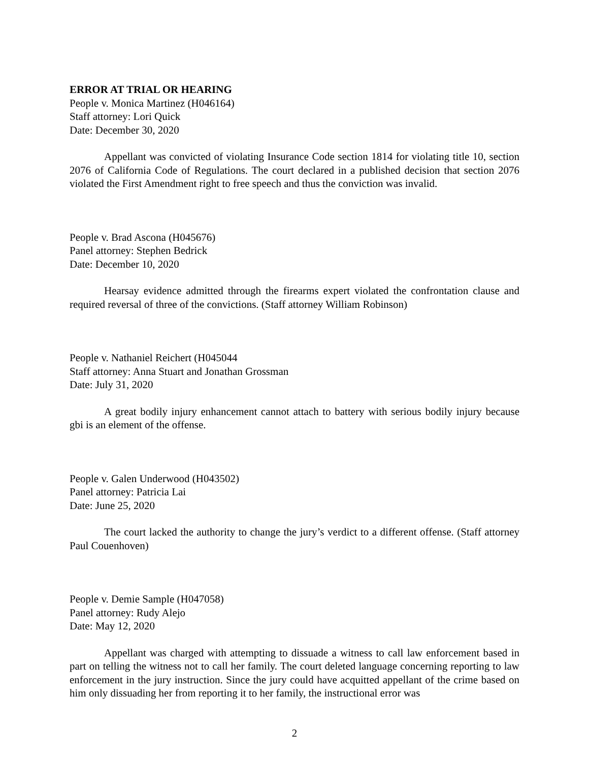ERROR AT TRIAL OR HEARING
People v. Monica Martinez (H046164)
Staff attorney: Lori Quick
Date: December 30, 2020
Appellant was convicted of violating Insurance Code section 1814 for violating title 10, section 2076 of California Code of Regulations. The court declared in a published decision that section 2076 violated the First Amendment right to free speech and thus the conviction was invalid.
People v. Brad Ascona (H045676)
Panel attorney: Stephen Bedrick
Date: December 10, 2020
Hearsay evidence admitted through the firearms expert violated the confrontation clause and required reversal of three of the convictions. (Staff attorney William Robinson)
People v. Nathaniel Reichert (H045044
Staff attorney: Anna Stuart and Jonathan Grossman
Date: July 31, 2020
A great bodily injury enhancement cannot attach to battery with serious bodily injury because gbi is an element of the offense.
People v. Galen Underwood (H043502)
Panel attorney: Patricia Lai
Date: June 25, 2020
The court lacked the authority to change the jury’s verdict to a different offense. (Staff attorney Paul Couenhoven)
People v. Demie Sample (H047058)
Panel attorney: Rudy Alejo
Date: May 12, 2020
Appellant was charged with attempting to dissuade a witness to call law enforcement based in part on telling the witness not to call her family. The court deleted language concerning reporting to law enforcement in the jury instruction. Since the jury could have acquitted appellant of the crime based on him only dissuading her from reporting it to her family, the instructional error was
2